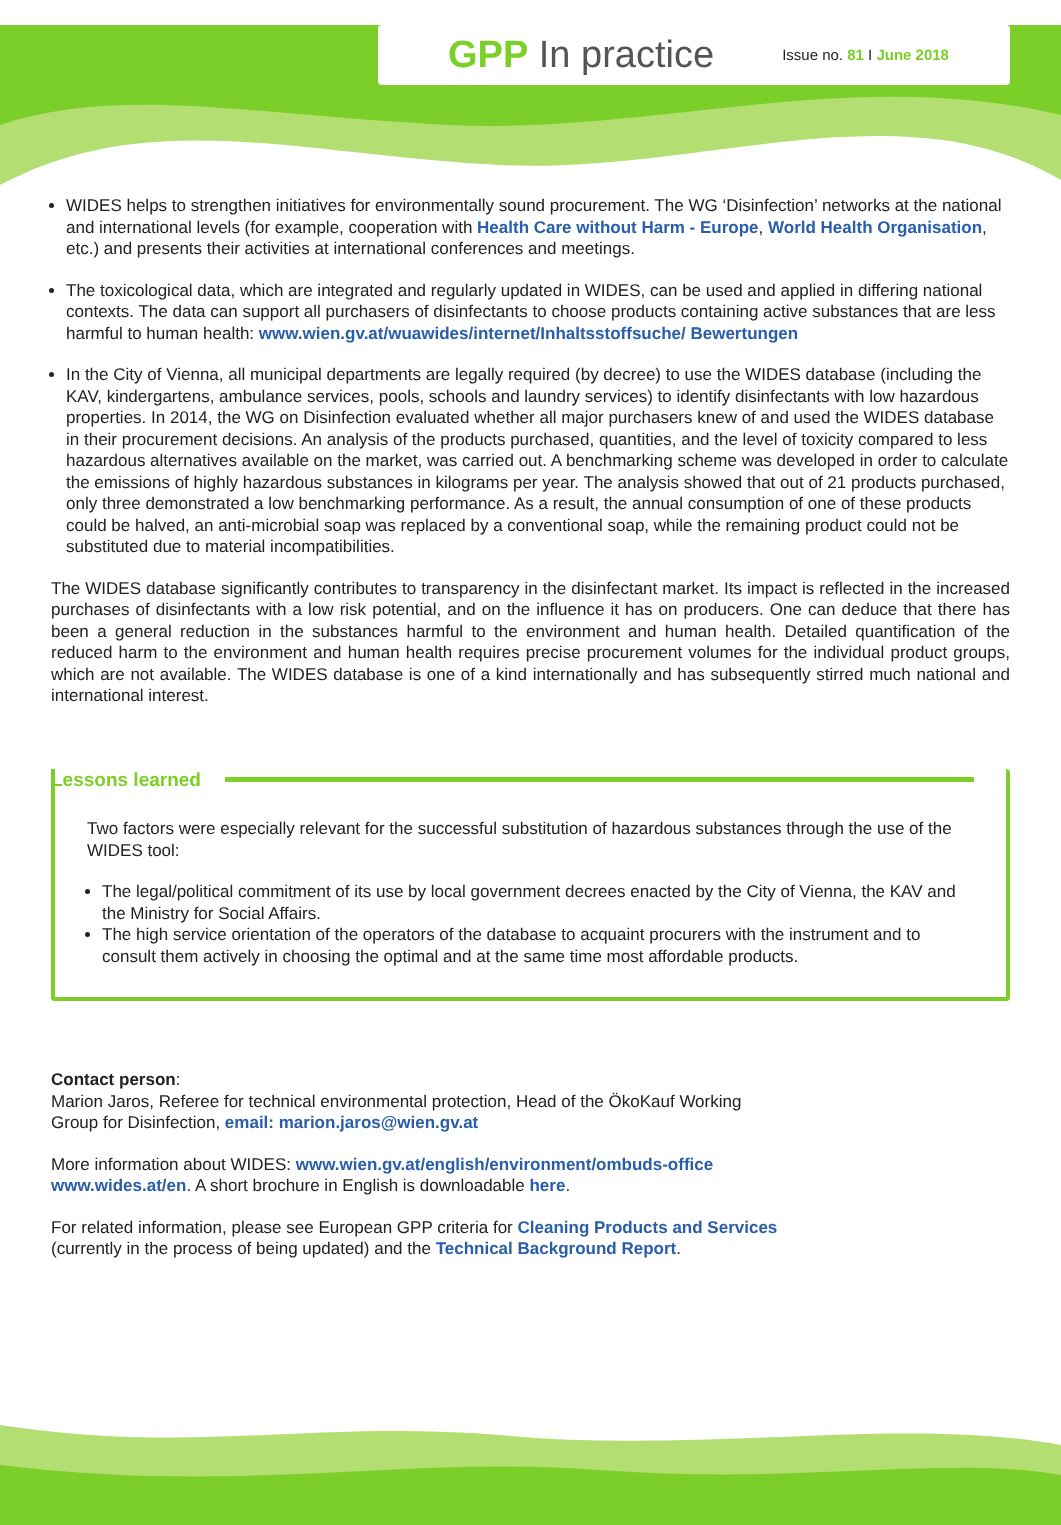GPP In practice Issue no. 81 I June 2018
WIDES helps to strengthen initiatives for environmentally sound procurement. The WG ‘Disinfection’ networks at the national and international levels (for example, cooperation with Health Care without Harm - Europe, World Health Organisation, etc.) and presents their activities at international conferences and meetings.
The toxicological data, which are integrated and regularly updated in WIDES, can be used and applied in differing national contexts. The data can support all purchasers of disinfectants to choose products containing active substances that are less harmful to human health: www.wien.gv.at/wuawides/internet/Inhaltsstoffsuche/ Bewertungen
In the City of Vienna, all municipal departments are legally required (by decree) to use the WIDES database (including the KAV, kindergartens, ambulance services, pools, schools and laundry services) to identify disinfectants with low hazardous properties. In 2014, the WG on Disinfection evaluated whether all major purchasers knew of and used the WIDES database in their procurement decisions. An analysis of the products purchased, quantities, and the level of toxicity compared to less hazardous alternatives available on the market, was carried out. A benchmarking scheme was developed in order to calculate the emissions of highly hazardous substances in kilograms per year. The analysis showed that out of 21 products purchased, only three demonstrated a low benchmarking performance. As a result, the annual consumption of one of these products could be halved, an anti-microbial soap was replaced by a conventional soap, while the remaining product could not be substituted due to material incompatibilities.
The WIDES database significantly contributes to transparency in the disinfectant market. Its impact is reflected in the increased purchases of disinfectants with a low risk potential, and on the influence it has on producers. One can deduce that there has been a general reduction in the substances harmful to the environment and human health. Detailed quantification of the reduced harm to the environment and human health requires precise procurement volumes for the individual product groups, which are not available. The WIDES database is one of a kind internationally and has subsequently stirred much national and international interest.
Lessons learned
Two factors were especially relevant for the successful substitution of hazardous substances through the use of the WIDES tool:
The legal/political commitment of its use by local government decrees enacted by the City of Vienna, the KAV and the Ministry for Social Affairs.
The high service orientation of the operators of the database to acquaint procurers with the instrument and to consult them actively in choosing the optimal and at the same time most affordable products.
Contact person:
Marion Jaros, Referee for technical environmental protection, Head of the ÖkoKauf Working
Group for Disinfection, email: marion.jaros@wien.gv.at
More information about WIDES: www.wien.gv.at/english/environment/ombuds-office
www.wides.at/en. A short brochure in English is downloadable here.
For related information, please see European GPP criteria for Cleaning Products and Services
(currently in the process of being updated) and the Technical Background Report.